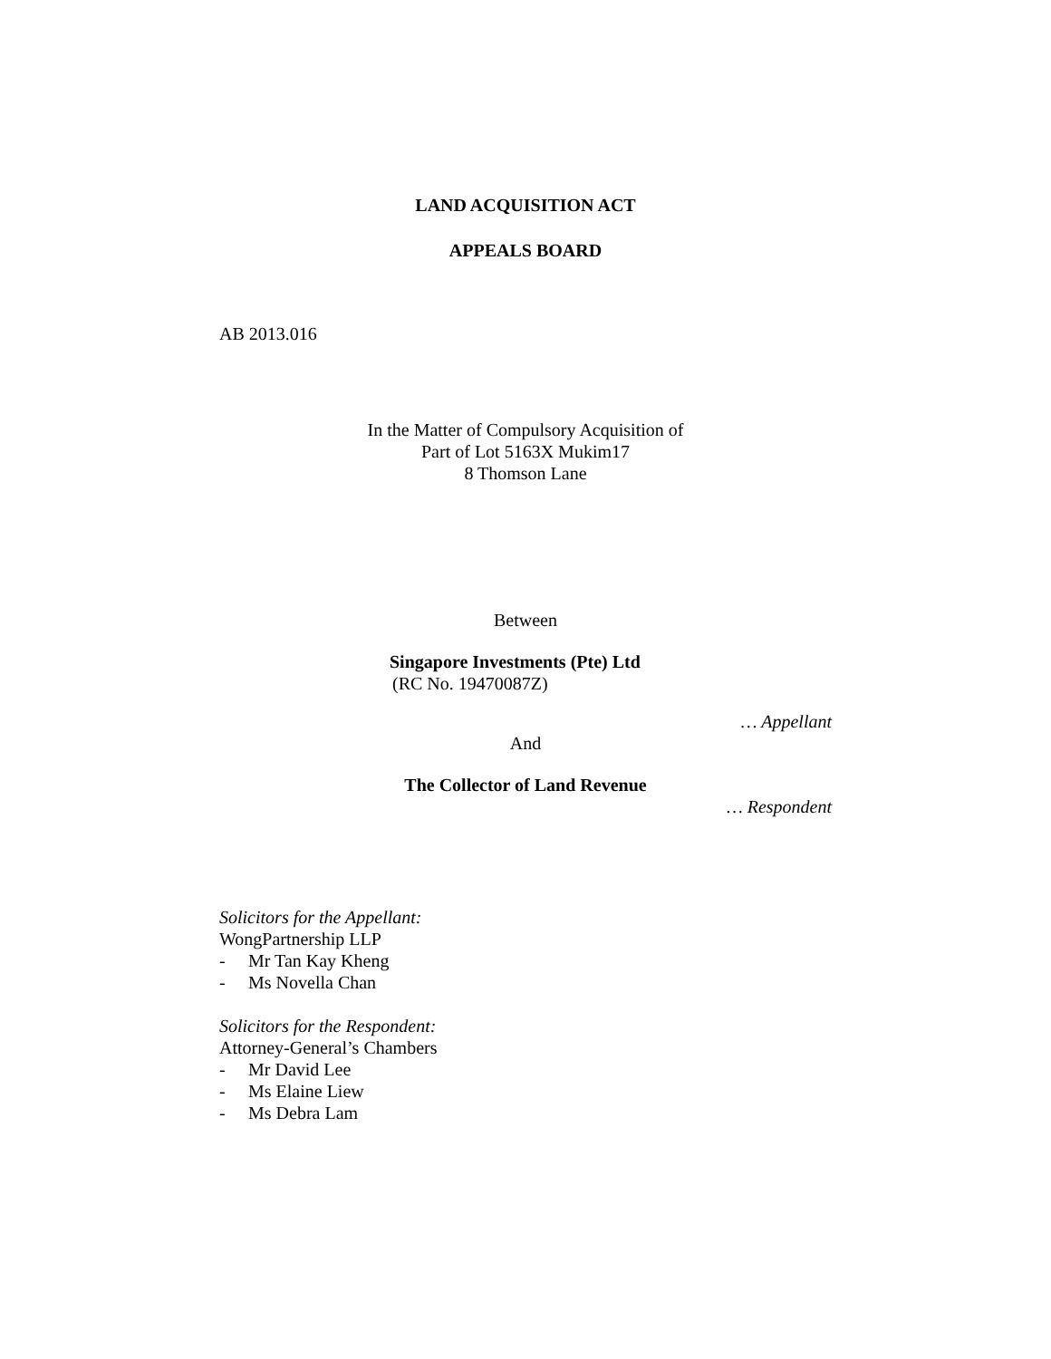LAND ACQUISITION ACT
APPEALS BOARD
AB 2013.016
In the Matter of Compulsory Acquisition of
Part of Lot 5163X Mukim17
8 Thomson Lane
Between
Singapore Investments (Pte) Ltd
(RC No. 19470087Z)
… Appellant
And
The Collector of Land Revenue
… Respondent
Solicitors for the Appellant:
WongPartnership LLP
- Mr Tan Kay Kheng
- Ms Novella Chan
Solicitors for the Respondent:
Attorney-General’s Chambers
- Mr David Lee
- Ms Elaine Liew
- Ms Debra Lam